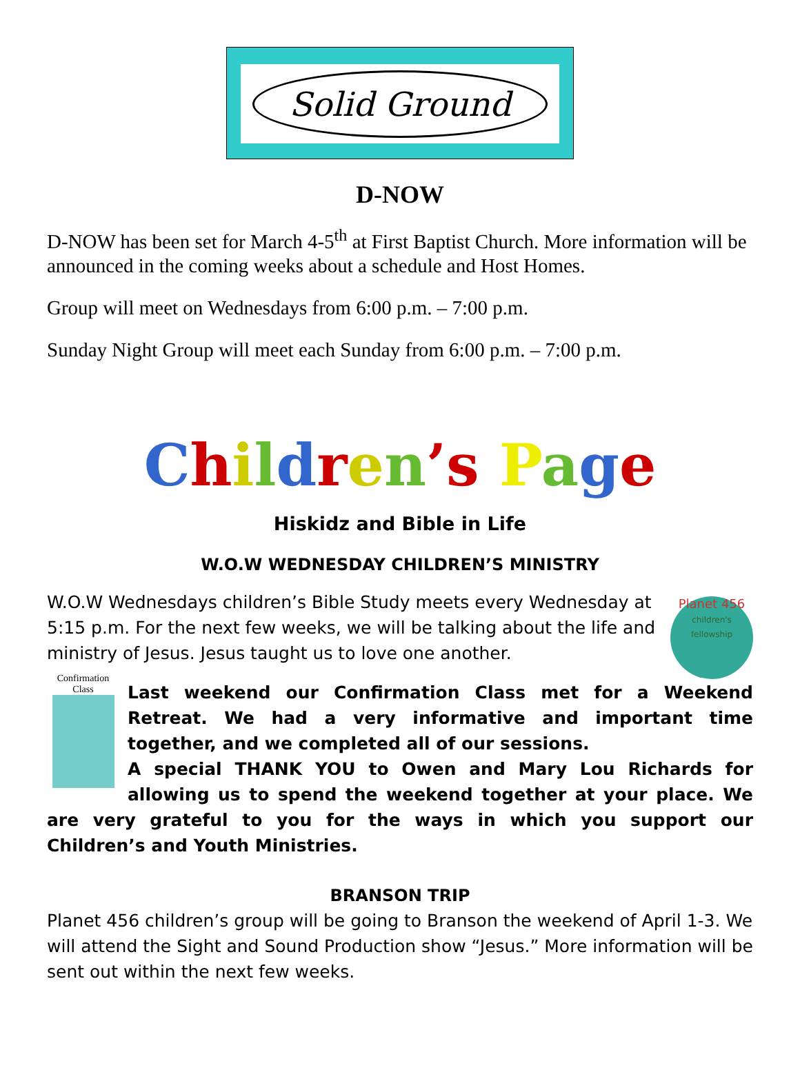Solid Ground
D-NOW
D-NOW has been set for March 4-5<sup>th</sup> at First Baptist Church. More information will be announced in the coming weeks about a schedule and Host Homes.
Group will meet on Wednesdays from 6:00 p.m. – 7:00 p.m.
Sunday Night Group will meet each Sunday from 6:00 p.m. – 7:00 p.m.
Children’s Page
Hiskidz and Bible in Life
W.O.W WEDNESDAY CHILDREN’S MINISTRY
Planet 456
children's fellowship
W.O.W Wednesdays children’s Bible Study meets every Wednesday at 5:15 p.m. For the next few weeks, we will be talking about the life and ministry of Jesus. Jesus taught us to love one another.
Confirmation Class
Last weekend our Confirmation Class met for a Weekend Retreat. We had a very informative and important time together, and we completed all of our sessions.
A special THANK YOU to Owen and Mary Lou Richards for allowing us to spend the weekend together at your place. We are very grateful to you for the ways in which you support our Children’s and Youth Ministries.
BRANSON TRIP
Planet 456 children’s group will be going to Branson the weekend of April 1-3. We will attend the Sight and Sound Production show “Jesus.” More information will be sent out within the next few weeks.